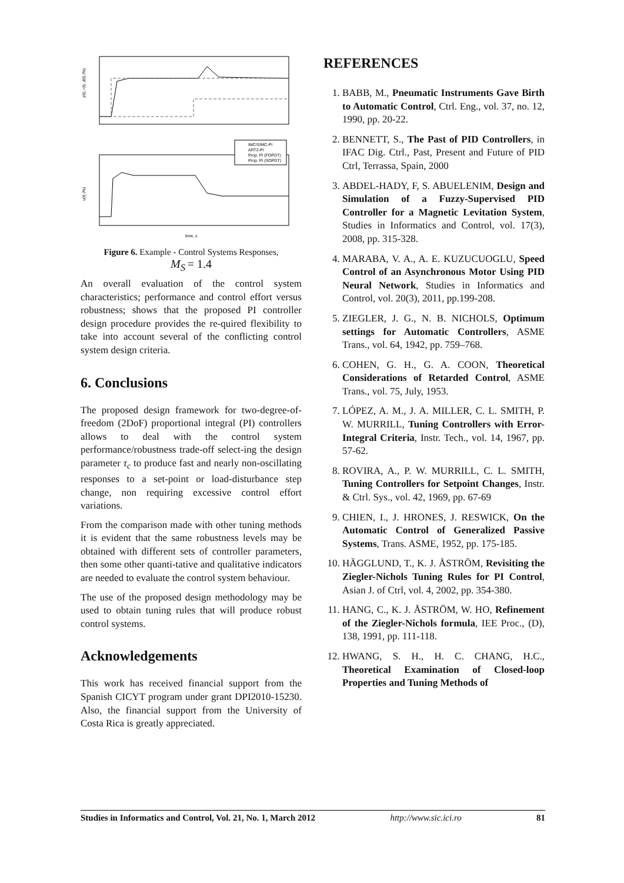y(t), r(t), d(t) (%)
u(t) (%)
time, s
IMC/SIMC-PI
ART2-PI
Prop. PI (FOPDT)
Prop. PI (SOPDT)
Figure 6. Example - Control Systems Responses,
M<sub>S</sub> = 1.4
An overall evaluation of the control system characteristics; performance and control effort versus robustness; shows that the proposed PI controller design procedure provides the re-quired flexibility to take into account several of the conflicting control system design criteria.
6. Conclusions
The proposed design framework for two-degree-of-freedom (2DoF) proportional integral (PI) controllers allows to deal with the control system performance/robustness trade-off select-ing the design parameter τ<sub>c</sub> to produce fast and nearly non-oscillating responses to a set-point or load-disturbance step change, non requiring excessive control effort variations.
From the comparison made with other tuning methods it is evident that the same robustness levels may be obtained with different sets of controller parameters, then some other quanti-tative and qualitative indicators are needed to evaluate the control system behaviour.
The use of the proposed design methodology may be used to obtain tuning rules that will produce robust control systems.
Acknowledgements
This work has received financial support from the Spanish CICYT program under grant DPI2010-15230. Also, the financial support from the University of Costa Rica is greatly appreciated.
REFERENCES
1. BABB, M., Pneumatic Instruments Gave Birth to Automatic Control, Ctrl. Eng., vol. 37, no. 12, 1990, pp. 20-22.
2. BENNETT, S., The Past of PID Controllers, in IFAC Dig. Ctrl., Past, Present and Future of PID Ctrl, Terrassa, Spain, 2000
3. ABDEL-HADY, F, S. ABUELENIM, Design and Simulation of a Fuzzy-Supervised PID Controller for a Magnetic Levitation System, Studies in Informatics and Control, vol. 17(3), 2008, pp. 315-328.
4. MARABA, V. A., A. E. KUZUCUOGLU, Speed Control of an Asynchronous Motor Using PID Neural Network, Studies in Informatics and Control, vol. 20(3), 2011, pp.199-208.
5. ZIEGLER, J. G., N. B. NICHOLS, Optimum settings for Automatic Controllers, ASME Trans., vol. 64, 1942, pp. 759–768.
6. COHEN, G. H., G. A. COON, Theoretical Considerations of Retarded Control, ASME Trans., vol. 75, July, 1953.
7. LÓPEZ, A. M., J. A. MILLER, C. L. SMITH, P. W. MURRILL, Tuning Controllers with Error-Integral Criteria, Instr. Tech., vol. 14, 1967, pp. 57-62.
8. ROVIRA, A., P. W. MURRILL, C. L. SMITH, Tuning Controllers for Setpoint Changes, Instr. & Ctrl. Sys., vol. 42, 1969, pp. 67-69
9. CHIEN, I., J. HRONES, J. RESWICK, On the Automatic Control of Generalized Passive Systems, Trans. ASME, 1952, pp. 175-185.
10. HÄGGLUND, T., K. J. ÅSTRÖM, Revisiting the Ziegler-Nichols Tuning Rules for PI Control, Asian J. of Ctrl, vol. 4, 2002, pp. 354-380.
11. HANG, C., K. J. ÅSTRÖM, W. HO, Refinement of the Ziegler-Nichols formula, IEE Proc., (D), 138, 1991, pp. 111-118.
12. HWANG, S. H., H. C. CHANG, H.C., Theoretical Examination of Closed-loop Properties and Tuning Methods of
Studies in Informatics and Control, Vol. 21, No. 1, March 2012 http://www.sic.ici.ro 81